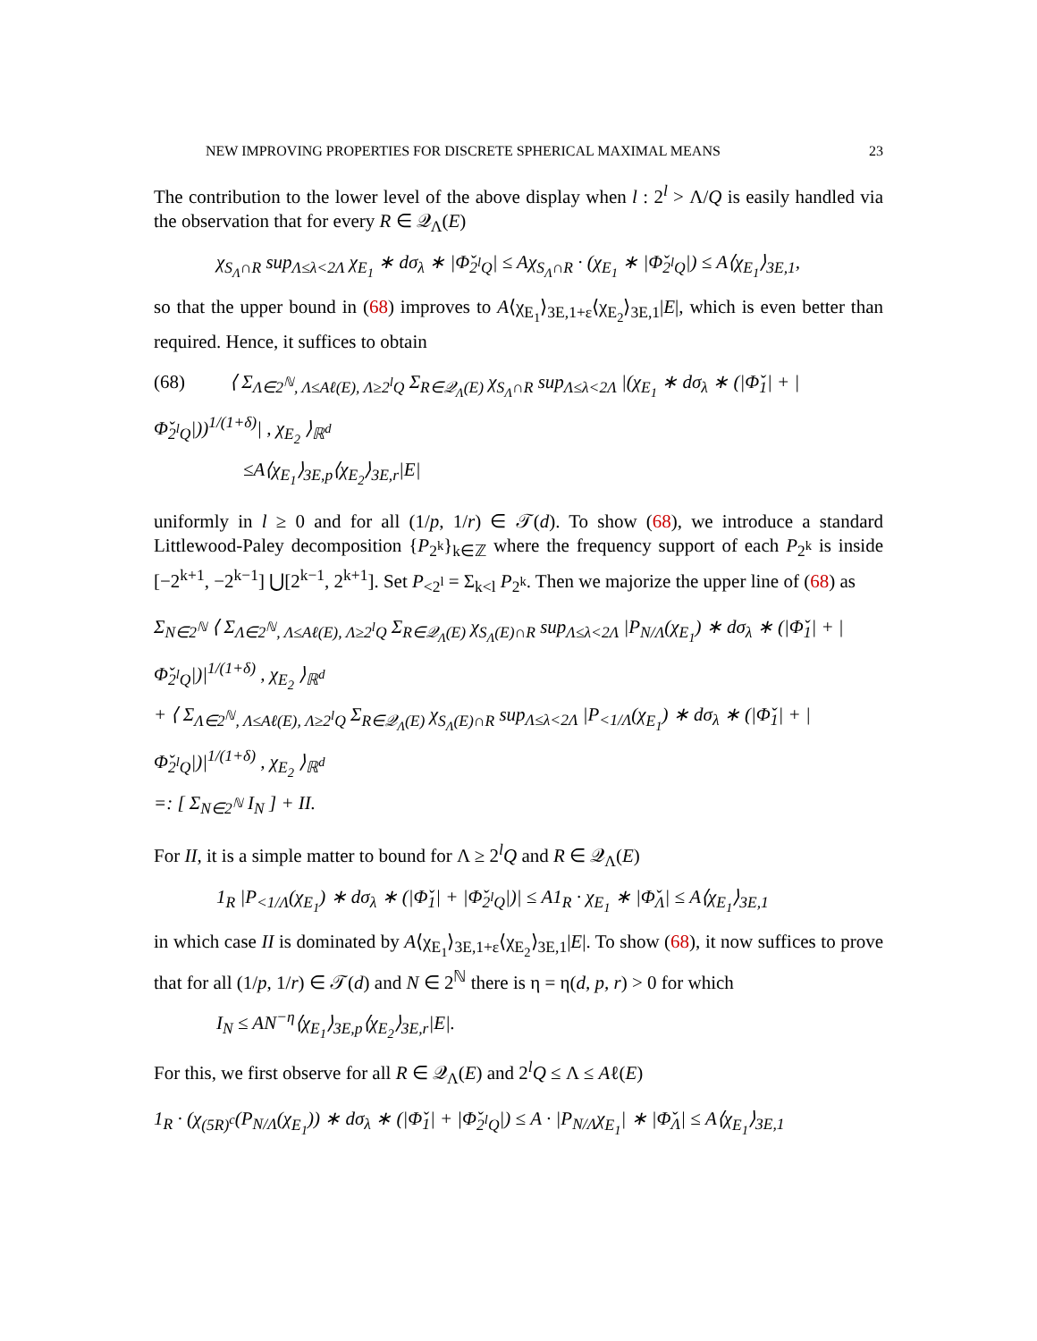NEW IMPROVING PROPERTIES FOR DISCRETE SPHERICAL MAXIMAL MEANS 23
The contribution to the lower level of the above display when l : 2<sup>l</sup> > Λ/Q is easily handled via the observation that for every R ∈ 𝒬<sub>Λ</sub>(E)
χ<sub>S<sub>Λ</sub>∩R</sub> sup<sub>Λ≤λ<2Λ</sub> χ<sub>E<sub>1</sub></sub> ∗ dσ<sub>λ</sub> ∗ |Φ̌<sub>2<sup>l</sup>Q</sub>| ≤ Aχ<sub>S<sub>Λ</sub>∩R</sub> · (χ<sub>E<sub>1</sub></sub> ∗ |Φ̌<sub>2<sup>l</sup>Q</sub>|) ≤ A⟨χ<sub>E<sub>1</sub></sub>⟩<sub>3E,1</sub>,
so that the upper bound in (68) improves to A⟨χ<sub>E<sub>1</sub></sub>⟩<sub>3E,1+ε</sub>⟨χ<sub>E<sub>2</sub></sub>⟩<sub>3E,1</sub>|E|, which is even better than required. Hence, it suffices to obtain
(68) ⟨ Σ<sub>Λ∈2<sup>ℕ</sup>, Λ≤Aℓ(E), Λ≥2<sup>l</sup>Q</sub> Σ<sub>R∈𝒬<sub>Λ</sub>(E)</sub> χ<sub>S<sub>Λ</sub>∩R</sub> sup<sub>Λ≤λ<2Λ</sub> |(χ<sub>E<sub>1</sub></sub> ∗ dσ<sub>λ</sub> ∗ (|Φ̌<sub>1</sub>| + |Φ̌<sub>2<sup>l</sup>Q</sub>|))<sup>1/(1+δ)</sup>| , χ<sub>E<sub>2</sub></sub> ⟩<sub>ℝ<sup>d</sup></sub>
≤A⟨χ<sub>E<sub>1</sub></sub>⟩<sub>3E,p</sub>⟨χ<sub>E<sub>2</sub></sub>⟩<sub>3E,r</sub>|E|
uniformly in l ≥ 0 and for all (1/p, 1/r) ∈ 𝒯(d). To show (68), we introduce a standard Littlewood-Paley decomposition {P<sub>2<sup>k</sup></sub>}<sub>k∈ℤ</sub> where the frequency support of each P<sub>2<sup>k</sup></sub> is inside [−2<sup>k+1</sup>, −2<sup>k−1</sup>] ⋃[2<sup>k−1</sup>, 2<sup>k+1</sup>]. Set P<sub><2<sup>l</sup></sub> = Σ<sub>k<l</sub> P<sub>2<sup>k</sup></sub>. Then we majorize the upper line of (68) as
Σ<sub>N∈2<sup>ℕ</sup></sub> ⟨ Σ<sub>Λ∈2<sup>ℕ</sup>, Λ≤Aℓ(E), Λ≥2<sup>l</sup>Q</sub> Σ<sub>R∈𝒬<sub>Λ</sub>(E)</sub> χ<sub>S<sub>Λ</sub>(E)∩R</sub> sup<sub>Λ≤λ<2Λ</sub> |P<sub>N/Λ</sub>(χ<sub>E<sub>1</sub></sub>) ∗ dσ<sub>λ</sub> ∗ (|Φ̌<sub>1</sub>| + |Φ̌<sub>2<sup>l</sup>Q</sub>|)|<sup>1/(1+δ)</sup> , χ<sub>E<sub>2</sub></sub> ⟩<sub>ℝ<sup>d</sup></sub>
+ ⟨ Σ<sub>Λ∈2<sup>ℕ</sup>, Λ≤Aℓ(E), Λ≥2<sup>l</sup>Q</sub> Σ<sub>R∈𝒬<sub>Λ</sub>(E)</sub> χ<sub>S<sub>Λ</sub>(E)∩R</sub> sup<sub>Λ≤λ<2Λ</sub> |P<sub><1/Λ</sub>(χ<sub>E<sub>1</sub></sub>) ∗ dσ<sub>λ</sub> ∗ (|Φ̌<sub>1</sub>| + |Φ̌<sub>2<sup>l</sup>Q</sub>|)|<sup>1/(1+δ)</sup> , χ<sub>E<sub>2</sub></sub> ⟩<sub>ℝ<sup>d</sup></sub>
=: [ Σ<sub>N∈2<sup>ℕ</sup></sub> I<sub>N</sub> ] + II.
For II, it is a simple matter to bound for Λ ≥ 2<sup>l</sup>Q and R ∈ 𝒬<sub>Λ</sub>(E)
1<sub>R</sub> |P<sub><1/Λ</sub>(χ<sub>E<sub>1</sub></sub>) ∗ dσ<sub>λ</sub> ∗ (|Φ̌<sub>1</sub>| + |Φ̌<sub>2<sup>l</sup>Q</sub>|)| ≤ A1<sub>R</sub> · χ<sub>E<sub>1</sub></sub> ∗ |Φ̌<sub>Λ</sub>| ≤ A⟨χ<sub>E<sub>1</sub></sub>⟩<sub>3E,1</sub>
in which case II is dominated by A⟨χ<sub>E<sub>1</sub></sub>⟩<sub>3E,1+ε</sub>⟨χ<sub>E<sub>2</sub></sub>⟩<sub>3E,1</sub>|E|. To show (68), it now suffices to prove that for all (1/p, 1/r) ∈ 𝒯(d) and N ∈ 2<sup>ℕ</sup> there is η = η(d, p, r) > 0 for which
I<sub>N</sub> ≤ AN<sup>−η</sup>⟨χ<sub>E<sub>1</sub></sub>⟩<sub>3E,p</sub>⟨χ<sub>E<sub>2</sub></sub>⟩<sub>3E,r</sub>|E|.
For this, we first observe for all R ∈ 𝒬<sub>Λ</sub>(E) and 2<sup>l</sup>Q ≤ Λ ≤ Aℓ(E)
1<sub>R</sub> · (χ<sub>(5R)<sup>c</sup></sub>(P<sub>N/Λ</sub>(χ<sub>E<sub>1</sub></sub>)) ∗ dσ<sub>λ</sub> ∗ (|Φ̌<sub>1</sub>| + |Φ̌<sub>2<sup>l</sup>Q</sub>|) ≤ A · |P<sub>N/Λ</sub>χ<sub>E<sub>1</sub></sub>| ∗ |Φ̌<sub>Λ</sub>| ≤ A⟨χ<sub>E<sub>1</sub></sub>⟩<sub>3E,1</sub>